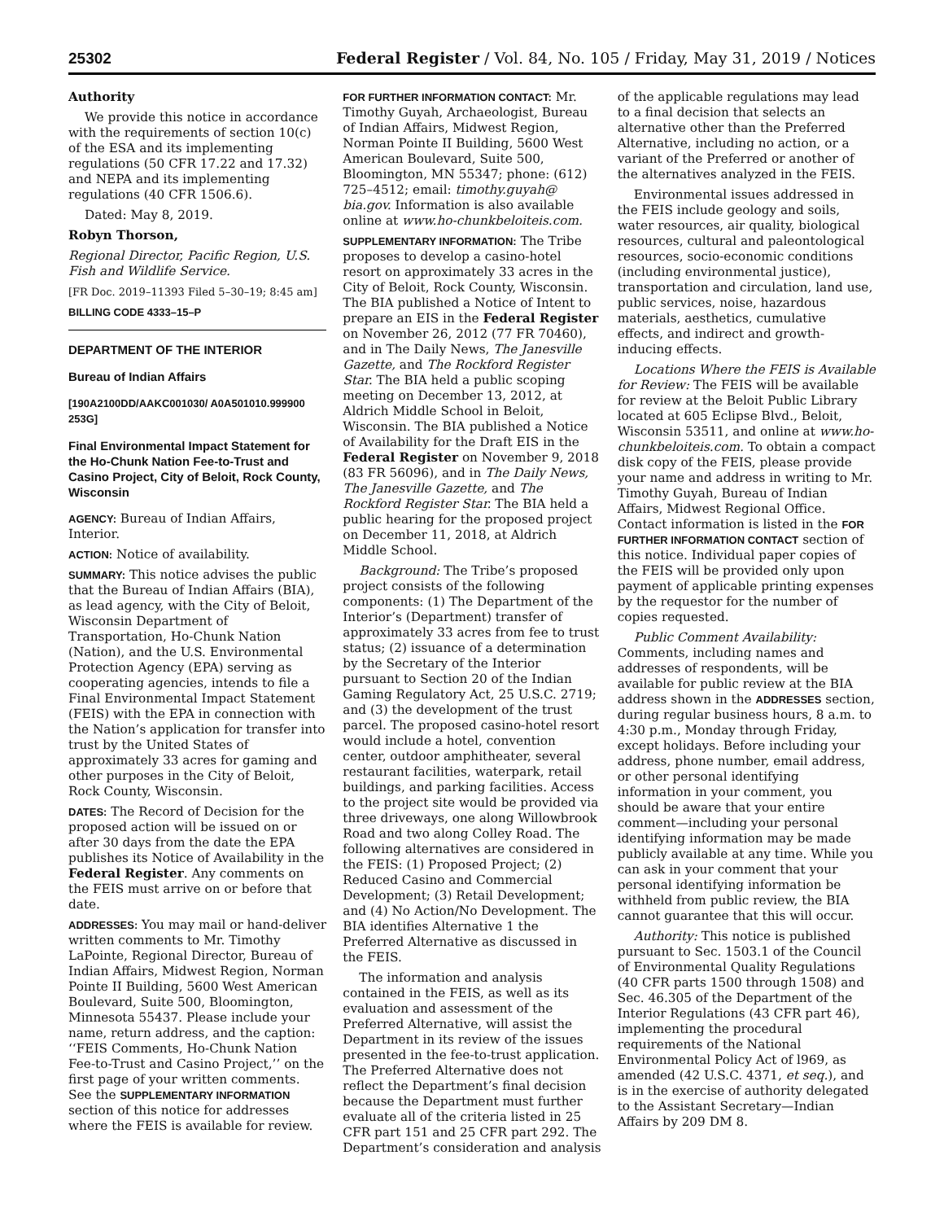25302 Federal Register / Vol. 84, No. 105 / Friday, May 31, 2019 / Notices
Authority
We provide this notice in accordance with the requirements of section 10(c) of the ESA and its implementing regulations (50 CFR 17.22 and 17.32) and NEPA and its implementing regulations (40 CFR 1506.6).
Dated: May 8, 2019.
Robyn Thorson,
Regional Director, Pacific Region, U.S. Fish and Wildlife Service.
[FR Doc. 2019–11393 Filed 5–30–19; 8:45 am]
BILLING CODE 4333–15–P
DEPARTMENT OF THE INTERIOR
Bureau of Indian Affairs
[190A2100DD/AAKC001030/ A0A501010.999900 253G]
Final Environmental Impact Statement for the Ho-Chunk Nation Fee-to-Trust and Casino Project, City of Beloit, Rock County, Wisconsin
AGENCY: Bureau of Indian Affairs, Interior.
ACTION: Notice of availability.
SUMMARY: This notice advises the public that the Bureau of Indian Affairs (BIA), as lead agency, with the City of Beloit, Wisconsin Department of Transportation, Ho-Chunk Nation (Nation), and the U.S. Environmental Protection Agency (EPA) serving as cooperating agencies, intends to file a Final Environmental Impact Statement (FEIS) with the EPA in connection with the Nation’s application for transfer into trust by the United States of approximately 33 acres for gaming and other purposes in the City of Beloit, Rock County, Wisconsin.
DATES: The Record of Decision for the proposed action will be issued on or after 30 days from the date the EPA publishes its Notice of Availability in the Federal Register. Any comments on the FEIS must arrive on or before that date.
ADDRESSES: You may mail or hand-deliver written comments to Mr. Timothy LaPointe, Regional Director, Bureau of Indian Affairs, Midwest Region, Norman Pointe II Building, 5600 West American Boulevard, Suite 500, Bloomington, Minnesota 55437. Please include your name, return address, and the caption: ‘‘FEIS Comments, Ho-Chunk Nation Fee-to-Trust and Casino Project,’’ on the first page of your written comments. See the SUPPLEMENTARY INFORMATION section of this notice for addresses where the FEIS is available for review.
FOR FURTHER INFORMATION CONTACT: Mr. Timothy Guyah, Archaeologist, Bureau of Indian Affairs, Midwest Region, Norman Pointe II Building, 5600 West American Boulevard, Suite 500, Bloomington, MN 55347; phone: (612) 725–4512; email: timothy.guyah@ bia.gov. Information is also available online at www.ho-chunkbeloiteis.com.
SUPPLEMENTARY INFORMATION: The Tribe proposes to develop a casino-hotel resort on approximately 33 acres in the City of Beloit, Rock County, Wisconsin. The BIA published a Notice of Intent to prepare an EIS in the Federal Register on November 26, 2012 (77 FR 70460), and in The Daily News, The Janesville Gazette, and The Rockford Register Star. The BIA held a public scoping meeting on December 13, 2012, at Aldrich Middle School in Beloit, Wisconsin. The BIA published a Notice of Availability for the Draft EIS in the Federal Register on November 9, 2018 (83 FR 56096), and in The Daily News, The Janesville Gazette, and The Rockford Register Star. The BIA held a public hearing for the proposed project on December 11, 2018, at Aldrich Middle School.
Background: The Tribe’s proposed project consists of the following components: (1) The Department of the Interior’s (Department) transfer of approximately 33 acres from fee to trust status; (2) issuance of a determination by the Secretary of the Interior pursuant to Section 20 of the Indian Gaming Regulatory Act, 25 U.S.C. 2719; and (3) the development of the trust parcel. The proposed casino-hotel resort would include a hotel, convention center, outdoor amphitheater, several restaurant facilities, waterpark, retail buildings, and parking facilities. Access to the project site would be provided via three driveways, one along Willowbrook Road and two along Colley Road. The following alternatives are considered in the FEIS: (1) Proposed Project; (2) Reduced Casino and Commercial Development; (3) Retail Development; and (4) No Action/No Development. The BIA identifies Alternative 1 the Preferred Alternative as discussed in the FEIS.
The information and analysis contained in the FEIS, as well as its evaluation and assessment of the Preferred Alternative, will assist the Department in its review of the issues presented in the fee-to-trust application. The Preferred Alternative does not reflect the Department’s final decision because the Department must further evaluate all of the criteria listed in 25 CFR part 151 and 25 CFR part 292. The Department’s consideration and analysis
of the applicable regulations may lead to a final decision that selects an alternative other than the Preferred Alternative, including no action, or a variant of the Preferred or another of the alternatives analyzed in the FEIS.
Environmental issues addressed in the FEIS include geology and soils, water resources, air quality, biological resources, cultural and paleontological resources, socio-economic conditions (including environmental justice), transportation and circulation, land use, public services, noise, hazardous materials, aesthetics, cumulative effects, and indirect and growth-inducing effects.
Locations Where the FEIS is Available for Review: The FEIS will be available for review at the Beloit Public Library located at 605 Eclipse Blvd., Beloit, Wisconsin 53511, and online at www.ho-chunkbeloiteis.com. To obtain a compact disk copy of the FEIS, please provide your name and address in writing to Mr. Timothy Guyah, Bureau of Indian Affairs, Midwest Regional Office. Contact information is listed in the FOR FURTHER INFORMATION CONTACT section of this notice. Individual paper copies of the FEIS will be provided only upon payment of applicable printing expenses by the requestor for the number of copies requested.
Public Comment Availability: Comments, including names and addresses of respondents, will be available for public review at the BIA address shown in the ADDRESSES section, during regular business hours, 8 a.m. to 4:30 p.m., Monday through Friday, except holidays. Before including your address, phone number, email address, or other personal identifying information in your comment, you should be aware that your entire comment—including your personal identifying information may be made publicly available at any time. While you can ask in your comment that your personal identifying information be withheld from public review, the BIA cannot guarantee that this will occur.
Authority: This notice is published pursuant to Sec. 1503.1 of the Council of Environmental Quality Regulations (40 CFR parts 1500 through 1508) and Sec. 46.305 of the Department of the Interior Regulations (43 CFR part 46), implementing the procedural requirements of the National Environmental Policy Act of l969, as amended (42 U.S.C. 4371, et seq.), and is in the exercise of authority delegated to the Assistant Secretary—Indian Affairs by 209 DM 8.